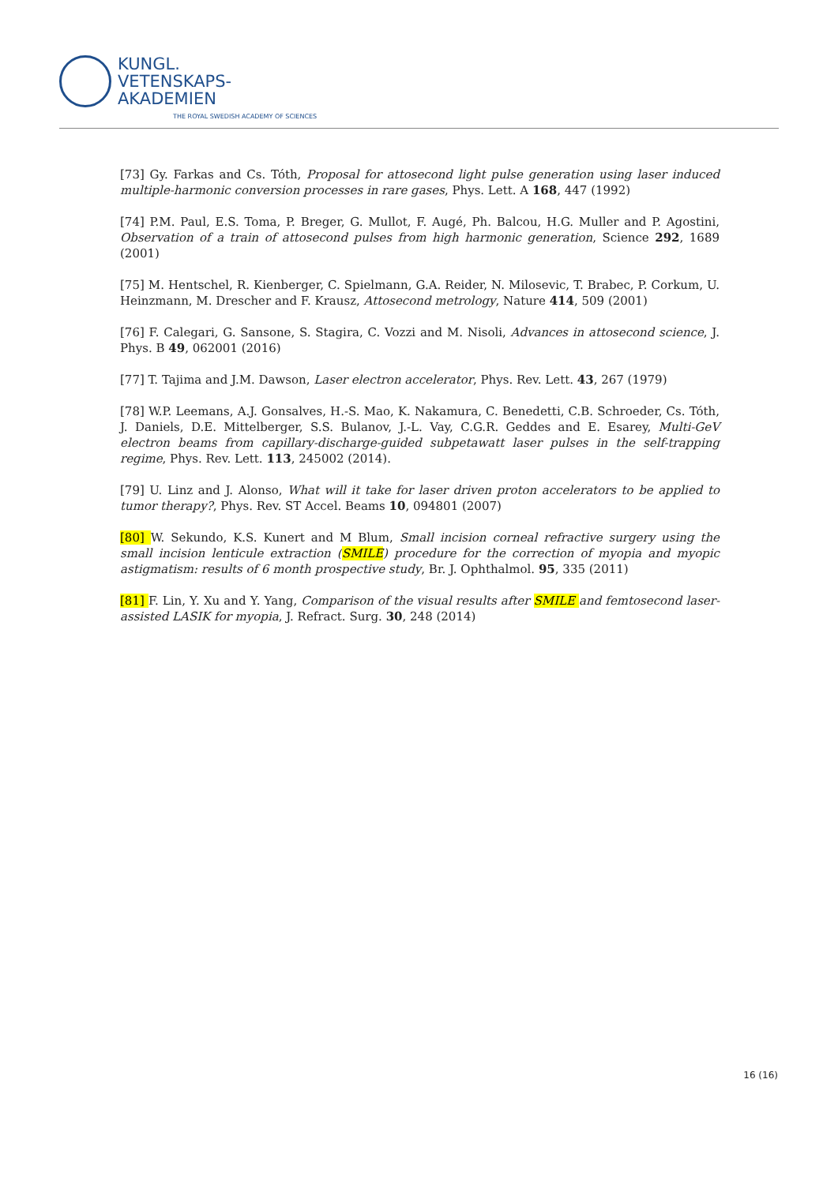KUNGL.
VETENSKAPS-
AKADEMIEN
THE ROYAL SWEDISH ACADEMY OF SCIENCES
[73] Gy. Farkas and Cs. Tóth, Proposal for attosecond light pulse generation using laser induced multiple-harmonic conversion processes in rare gases, Phys. Lett. A 168, 447 (1992)
[74] P.M. Paul, E.S. Toma, P. Breger, G. Mullot, F. Augé, Ph. Balcou, H.G. Muller and P. Agostini, Observation of a train of attosecond pulses from high harmonic generation, Science 292, 1689 (2001)
[75] M. Hentschel, R. Kienberger, C. Spielmann, G.A. Reider, N. Milosevic, T. Brabec, P. Corkum, U. Heinzmann, M. Drescher and F. Krausz, Attosecond metrology, Nature 414, 509 (2001)
[76] F. Calegari, G. Sansone, S. Stagira, C. Vozzi and M. Nisoli, Advances in attosecond science, J. Phys. B 49, 062001 (2016)
[77] T. Tajima and J.M. Dawson, Laser electron accelerator, Phys. Rev. Lett. 43, 267 (1979)
[78] W.P. Leemans, A.J. Gonsalves, H.-S. Mao, K. Nakamura, C. Benedetti, C.B. Schroeder, Cs. Tóth, J. Daniels, D.E. Mittelberger, S.S. Bulanov, J.-L. Vay, C.G.R. Geddes and E. Esarey, Multi-GeV electron beams from capillary-discharge-guided subpetawatt laser pulses in the self-trapping regime, Phys. Rev. Lett. 113, 245002 (2014).
[79] U. Linz and J. Alonso, What will it take for laser driven proton accelerators to be applied to tumor therapy?, Phys. Rev. ST Accel. Beams 10, 094801 (2007)
[80] W. Sekundo, K.S. Kunert and M Blum, Small incision corneal refractive surgery using the small incision lenticule extraction (SMILE) procedure for the correction of myopia and myopic astigmatism: results of 6 month prospective study, Br. J. Ophthalmol. 95, 335 (2011)
[81] F. Lin, Y. Xu and Y. Yang, Comparison of the visual results after SMILE and femtosecond laser-assisted LASIK for myopia, J. Refract. Surg. 30, 248 (2014)
16 (16)